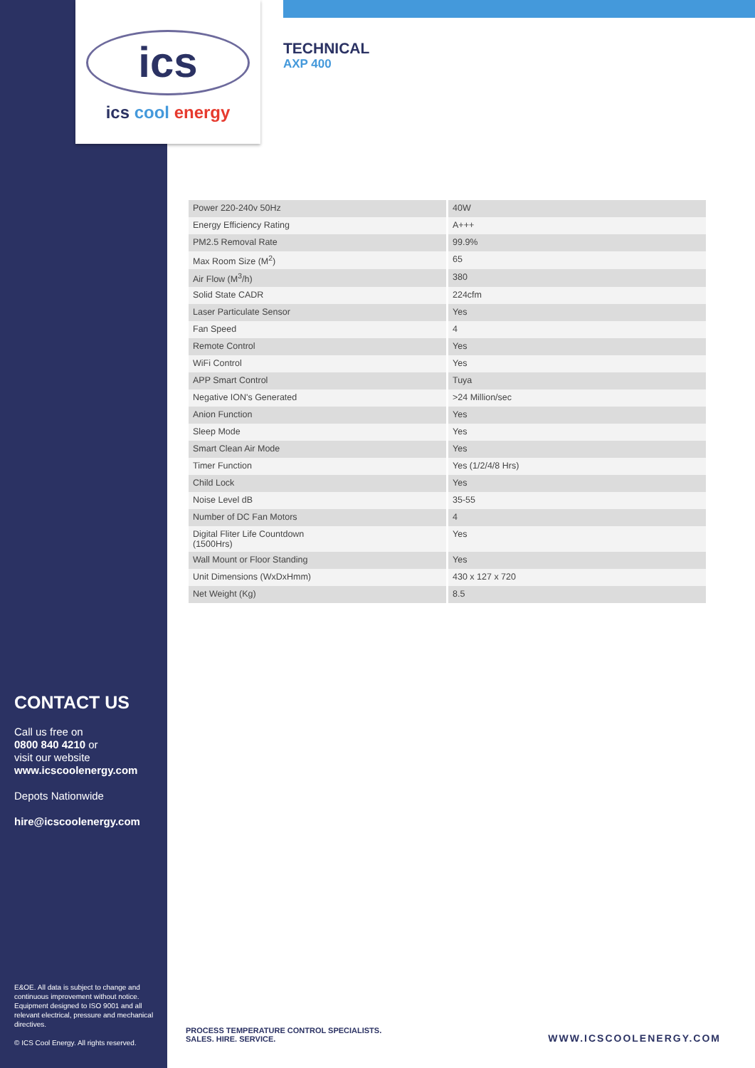ics
ics cool energy
CONTACT US
Call us free on
0800 840 4210 or
visit our website
www.icscoolenergy.com
Depots Nationwide
hire@icscoolenergy.com
E&OE. All data is subject to change and continuous improvement without notice. Equipment designed to ISO 9001 and all relevant electrical, pressure and mechanical directives.
© ICS Cool Energy. All rights reserved.
TECHNICAL
AXP 400
| Power 220-240v 50Hz | 40W |
| Energy Efficiency Rating | A+++ |
| PM2.5 Removal Rate | 99.9% |
| Max Room Size (M<sup>2</sup>) | 65 |
| Air Flow (M<sup>3</sup>/h) | 380 |
| Solid State CADR | 224cfm |
| Laser Particulate Sensor | Yes |
| Fan Speed | 4 |
| Remote Control | Yes |
| WiFi Control | Yes |
| APP Smart Control | Tuya |
| Negative ION's Generated | >24 Million/sec |
| Anion Function | Yes |
| Sleep Mode | Yes |
| Smart Clean Air Mode | Yes |
| Timer Function | Yes (1/2/4/8 Hrs) |
| Child Lock | Yes |
| Noise Level dB | 35-55 |
| Number of DC Fan Motors | 4 |
| Digital Fliter Life Countdown (1500Hrs) | Yes |
| Wall Mount or Floor Standing | Yes |
| Unit Dimensions (WxDxHmm) | 430 x 127 x 720 |
| Net Weight (Kg) | 8.5 |
PROCESS TEMPERATURE CONTROL SPECIALISTS.
SALES. HIRE. SERVICE.
WWW.ICSCOOLENERGY.COM